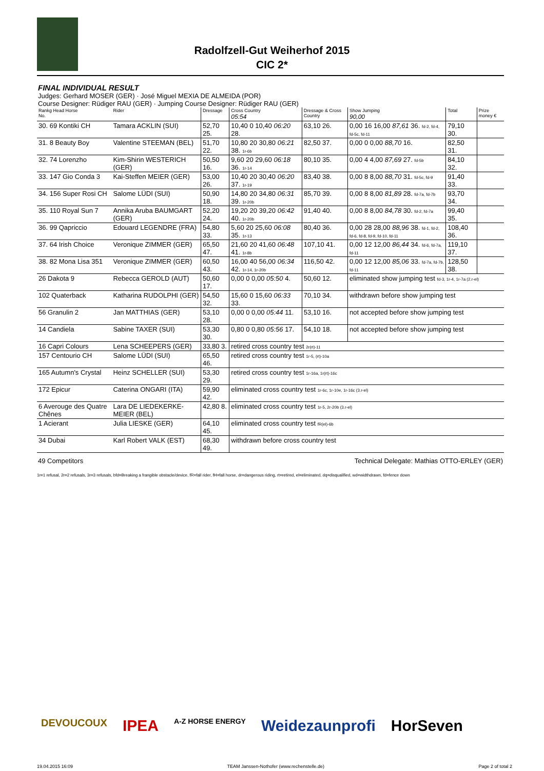Radolfzell-Gut Weiherhof 2015
CIC 2*
FINAL INDIVIDUAL RESULT
Judges: Gerhard MOSER (GER) · José Miguel MEXIA DE ALMEIDA (POR)
Course Designer: Rüdiger RAU (GER) · Jumping Course Designer: Rüdiger RAU (GER)
| Rankg Head Horse No. | Rider | Dressage | Cross Country 05:54 | Dressage & Cross Country | Show Jumping 90,00 | Total | Prize money € |
| --- | --- | --- | --- | --- | --- | --- | --- |
| 30. 69 Kontiki CH | Tamara ACKLIN (SUI) | 52,70 25. | 10,40 0 10,40 06:20 28. | 63,10 26. | 0,00 16 16,00 87,61 36. fd-2, fd-4, fd-5c, fd-11 | 79,10 30. | |
| 31. 8 Beauty Boy | Valentine STEEMAN (BEL) | 51,70 22. | 10,80 20 30,80 06:21 38. 1r-6b | 82,50 37. | 0,00 0 0,00 88,70 16. | 82,50 31. | |
| 32. 74 Lorenzho | Kim-Shirin WESTERICH (GER) | 50,50 16. | 9,60 20 29,60 06:18 36. 1r-14 | 80,10 35. | 0,00 4 4,00 87,69 27. fd-5b | 84,10 32. | |
| 33. 147 Gio Conda 3 | Kai-Steffen MEIER (GER) | 53,00 26. | 10,40 20 30,40 06:20 37. 1r-19 | 83,40 38. | 0,00 8 8,00 88,70 31. fd-5c, fd-9 | 91,40 33. | |
| 34. 156 Super Rosi CH | Salome LÜDI (SUI) | 50,90 18. | 14,80 20 34,80 06:31 39. 1r-20b | 85,70 39. | 0,00 8 8,00 81,89 28. fd-7a, fd-7b | 93,70 34. | |
| 35. 110 Royal Sun 7 | Annika Aruba BAUMGART (GER) | 52,20 24. | 19,20 20 39,20 06:42 40. 1r-20b | 91,40 40. | 0,00 8 8,00 84,78 30. fd-2, fd-7a | 99,40 35. | |
| 36. 99 Qapriccio | Edouard LEGENDRE (FRA) | 54,80 33. | 5,60 20 25,60 06:08 35. 1r-13 | 80,40 36. | 0,00 28 28,00 88,96 38. fd-1, fd-2, fd-6, fd-8, fd-9, fd-10, fd-11 | 108,40 36. | |
| 37. 64 Irish Choice | Veronique ZIMMER (GER) | 65,50 47. | 21,60 20 41,60 06:48 41. 1r-8b | 107,10 41. | 0,00 12 12,00 86,44 34. fd-6, fd-7a, fd-11 | 119,10 37. | |
| 38. 82 Mona Lisa 351 | Veronique ZIMMER (GER) | 60,50 43. | 16,00 40 56,00 06:34 42. 1r-14, 1r-20b | 116,50 42. | 0,00 12 12,00 85,06 33. fd-7a, fd-7b, fd-11 | 128,50 38. | |
| 26 Dakota 9 | Rebecca GEROLD (AUT) | 50,60 17. | 0,00 0 0,00 05:50 4. | 50,60 12. | eliminated show jumping test fd-3, 1r-4, 1r-7a (2.r-el) | | |
| 102 Quaterback | Katharina RUDOLPHI (GER) | 54,50 32. | 15,60 0 15,60 06:33 33. | 70,10 34. | withdrawn before show jumping test | | |
| 56 Granulin 2 | Jan MATTHIAS (GER) | 53,10 28. | 0,00 0 0,00 05:44 11. | 53,10 16. | not accepted before show jumping test | | |
| 14 Candiela | Sabine TAXER (SUI) | 53,30 30. | 0,80 0 0,80 05:56 17. | 54,10 18. | not accepted before show jumping test | | |
| 16 Capri Colours | Lena SCHEEPERS (GER) | 33,80 3. | retired cross country test 2r(rt)-11 | | | | |
| 157 Centourio CH | Salome LÜDI (SUI) | 65,50 46. | retired cross country test 1r-5, (rt)-10a | | | | |
| 165 Autumn's Crystal | Heinz SCHELLER (SUI) | 53,30 29. | retired cross country test 1r-16a, 1r(rt)-16c | | | | |
| 172 Epicur | Caterina ONGARI (ITA) | 59,90 42. | eliminated cross country test 1r-6c, 1r-10e, 1r-16c (3.r-el) | | | | |
| 6 Averouge des Quatre Chênes | Lara DE LIEDEKERKE-MEIER (BEL) | 42,80 8. | eliminated cross country test 1r-5, 2r-20b (3.r-el) | | | | |
| 1 Acierant | Julia LIESKE (GER) | 64,10 45. | eliminated cross country test fR(el)-6b | | | | |
| 34 Dubai | Karl Robert VALK (EST) | 68,30 49. | withdrawn before cross country test | | | | |
49 Competitors Technical Delegate: Mathias OTTO-ERLEY (GER)
1r=1 refusal, 2r=2 refusals, 3r=3 refusals, bfd=Breaking a frangible obstacle/device, fR=fall rider, fH=fall horse, dr=dangerous riding, rt=retired, el=eliminated, dq=disqualified, wd=widthdrawn, fd=fence down
DEVOUCOUX IPEA A-Z HORSE ENERGY Weidezaunprofi HorSeven
19.04.2015 16:09 TEAM Janssen-Nothofer (www.rechenstelle.de) Page 2 of total 2